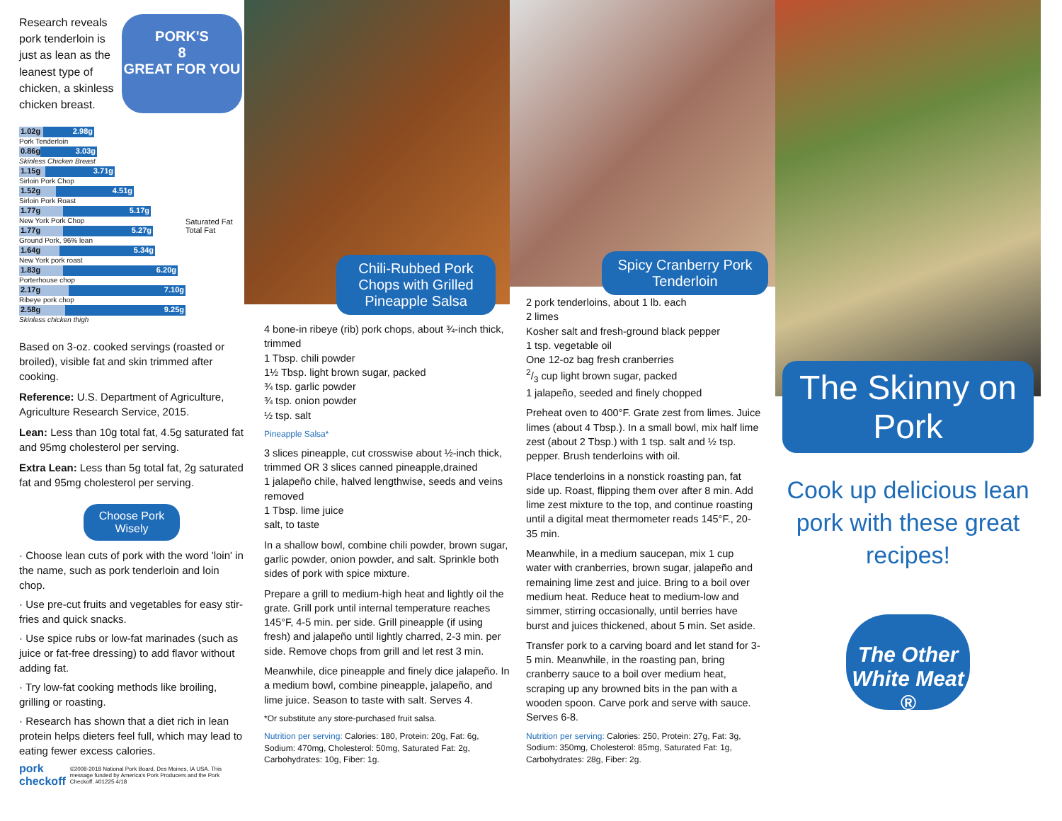Research reveals pork tenderloin is just as lean as the leanest type of chicken, a skinless chicken breast.
PORK'S
8
GREAT FOR YOU
1.02g 2.98g
Pork Tenderloin
0.86g 3.03g
Skinless Chicken Breast
1.15g 3.71g
Sirloin Pork Chop
1.52g 4.51g
Sirloin Pork Roast
1.77g 5.17g
New York Pork Chop
1.77g 5.27g
Ground Pork, 96% lean
1.64g 5.34g
New York pork roast
1.83g 6.20g
Porterhouse chop
2.17g 7.10g
Ribeye pork chop
2.58g 9.25g
Skinless chicken thigh
Saturated Fat
Total Fat
Based on 3-oz. cooked servings (roasted or broiled), visible fat and skin trimmed after cooking.
Reference: U.S. Department of Agriculture, Agriculture Research Service, 2015.
Lean: Less than 10g total fat, 4.5g saturated fat and 95mg cholesterol per serving.
Extra Lean: Less than 5g total fat, 2g saturated fat and 95mg cholesterol per serving.
Choose Pork Wisely
· Choose lean cuts of pork with the word 'loin' in the name, such as pork tenderloin and loin chop.
· Use pre-cut fruits and vegetables for easy stir-fries and quick snacks.
· Use spice rubs or low-fat marinades (such as juice or fat-free dressing) to add flavor without adding fat.
· Try low-fat cooking methods like broiling, grilling or roasting.
· Research has shown that a diet rich in lean protein helps dieters feel full, which may lead to eating fewer excess calories.
pork checkoff ©2008-2018 National Pork Board, Des Moines, IA USA. This message funded by America's Pork Producers and the Pork Checkoff. #01225 4/18
Chili-Rubbed Pork Chops with Grilled Pineapple Salsa
4 bone-in ribeye (rib) pork chops, about ¾-inch thick, trimmed
1 Tbsp. chili powder
1½ Tbsp. light brown sugar, packed
¾ tsp. garlic powder
¾ tsp. onion powder
½ tsp. salt
Pineapple Salsa*
3 slices pineapple, cut crosswise about ½-inch thick, trimmed OR 3 slices canned pineapple,drained
1 jalapeño chile, halved lengthwise, seeds and veins removed
1 Tbsp. lime juice
salt, to taste
In a shallow bowl, combine chili powder, brown sugar, garlic powder, onion powder, and salt. Sprinkle both sides of pork with spice mixture.
Prepare a grill to medium-high heat and lightly oil the grate. Grill pork until internal temperature reaches 145°F, 4-5 min. per side. Grill pineapple (if using fresh) and jalapeño until lightly charred, 2-3 min. per side. Remove chops from grill and let rest 3 min.
Meanwhile, dice pineapple and finely dice jalapeño. In a medium bowl, combine pineapple, jalapeño, and lime juice. Season to taste with salt. Serves 4.
*Or substitute any store-purchased fruit salsa.
Nutrition per serving: Calories: 180, Protein: 20g, Fat: 6g, Sodium: 470mg, Cholesterol: 50mg, Saturated Fat: 2g, Carbohydrates: 10g, Fiber: 1g.
Spicy Cranberry Pork Tenderloin
2 pork tenderloins, about 1 lb. each
2 limes
Kosher salt and fresh-ground black pepper
1 tsp. vegetable oil
One 12-oz bag fresh cranberries
2/3 cup light brown sugar, packed
1 jalapeño, seeded and finely chopped
Preheat oven to 400°F. Grate zest from limes. Juice limes (about 4 Tbsp.). In a small bowl, mix half lime zest (about 2 Tbsp.) with 1 tsp. salt and ½ tsp. pepper. Brush tenderloins with oil.
Place tenderloins in a nonstick roasting pan, fat side up. Roast, flipping them over after 8 min. Add lime zest mixture to the top, and continue roasting until a digital meat thermometer reads 145°F., 20-35 min.
Meanwhile, in a medium saucepan, mix 1 cup water with cranberries, brown sugar, jalapeño and remaining lime zest and juice. Bring to a boil over medium heat. Reduce heat to medium-low and simmer, stirring occasionally, until berries have burst and juices thickened, about 5 min. Set aside.
Transfer pork to a carving board and let stand for 3-5 min. Meanwhile, in the roasting pan, bring cranberry sauce to a boil over medium heat, scraping up any browned bits in the pan with a wooden spoon. Carve pork and serve with sauce. Serves 6-8.
Nutrition per serving: Calories: 250, Protein: 27g, Fat: 3g, Sodium: 350mg, Cholesterol: 85mg, Saturated Fat: 1g, Carbohydrates: 28g, Fiber: 2g.
The Skinny on Pork
Cook up delicious lean pork with these great recipes!
The Other White Meat ®